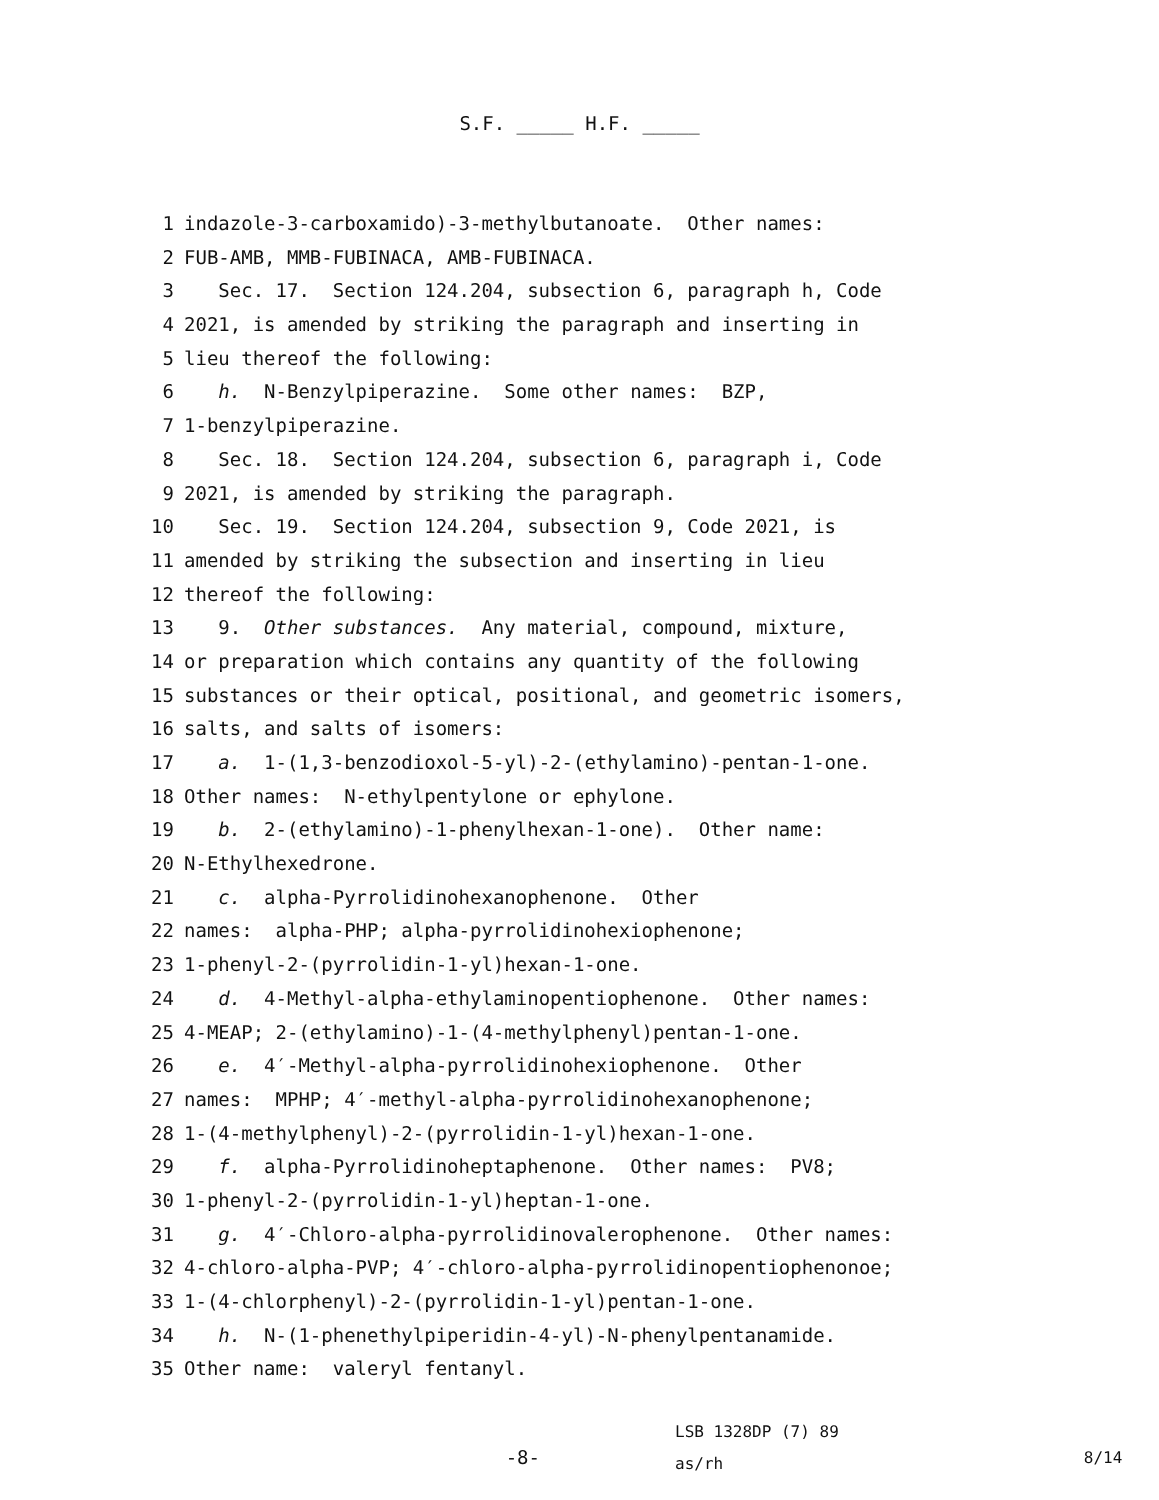S.F. _____ H.F. _____
1 indazole-3-carboxamido)-3-methylbutanoate. Other names:
2 FUB-AMB, MMB-FUBINACA, AMB-FUBINACA.
3 Sec. 17. Section 124.204, subsection 6, paragraph h, Code
4 2021, is amended by striking the paragraph and inserting in
5 lieu thereof the following:
6 h. N-Benzylpiperazine. Some other names: BZP,
7 1-benzylpiperazine.
8 Sec. 18. Section 124.204, subsection 6, paragraph i, Code
9 2021, is amended by striking the paragraph.
10 Sec. 19. Section 124.204, subsection 9, Code 2021, is
11 amended by striking the subsection and inserting in lieu
12 thereof the following:
13 9. Other substances. Any material, compound, mixture,
14 or preparation which contains any quantity of the following
15 substances or their optical, positional, and geometric isomers,
16 salts, and salts of isomers:
17 a. 1-(1,3-benzodioxol-5-yl)-2-(ethylamino)-pentan-1-one.
18 Other names: N-ethylpentylone or ephylone.
19 b. 2-(ethylamino)-1-phenylhexan-1-one). Other name:
20 N-Ethylhexedrone.
21 c. alpha-Pyrrolidinohexanophenone. Other
22 names: alpha-PHP; alpha-pyrrolidinohexiophenone;
23 1-phenyl-2-(pyrrolidin-1-yl)hexan-1-one.
24 d. 4-Methyl-alpha-ethylaminopentiophenone. Other names:
25 4-MEAP; 2-(ethylamino)-1-(4-methylphenyl)pentan-1-one.
26 e. 4′-Methyl-alpha-pyrrolidinohexiophenone. Other
27 names: MPHP; 4′-methyl-alpha-pyrrolidinohexanophenone;
28 1-(4-methylphenyl)-2-(pyrrolidin-1-yl)hexan-1-one.
29 f. alpha-Pyrrolidinoheptaphenone. Other names: PV8;
30 1-phenyl-2-(pyrrolidin-1-yl)heptan-1-one.
31 g. 4′-Chloro-alpha-pyrrolidinovalerophenone. Other names:
32 4-chloro-alpha-PVP; 4′-chloro-alpha-pyrrolidinopentiophenonoe;
33 1-(4-chlorphenyl)-2-(pyrrolidin-1-yl)pentan-1-one.
34 h. N-(1-phenethylpiperidin-4-yl)-N-phenylpentanamide.
35 Other name: valeryl fentanyl.
-8-
LSB 1328DP (7) 89
as/rh
8/14